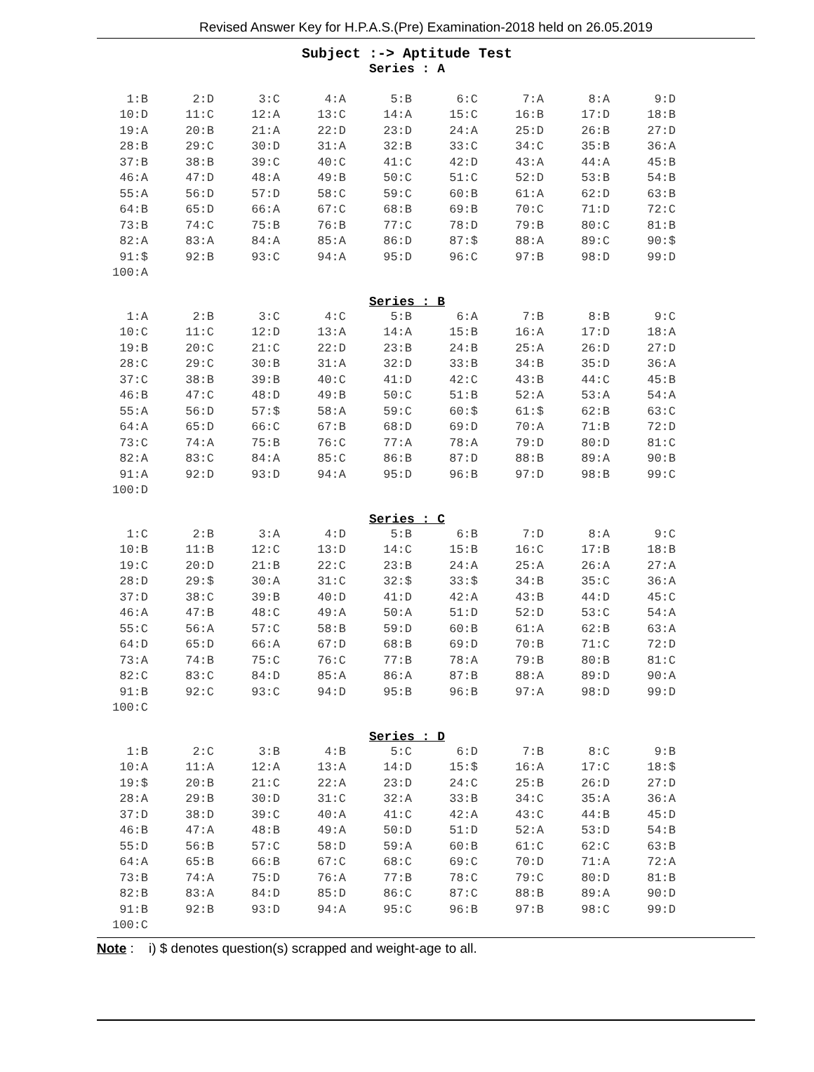Revised Answer Key for H.P.A.S.(Pre) Examination-2018 held on 26.05.2019
Subject :-> Aptitude Test
Series : A
| 1:B | 2:D | 3:C | 4:A | 5:B | 6:C | 7:A | 8:A | 9:D |
| 10:D | 11:C | 12:A | 13:C | 14:A | 15:C | 16:B | 17:D | 18:B |
| 19:A | 20:B | 21:A | 22:D | 23:D | 24:A | 25:D | 26:B | 27:D |
| 28:B | 29:C | 30:D | 31:A | 32:B | 33:C | 34:C | 35:B | 36:A |
| 37:B | 38:B | 39:C | 40:C | 41:C | 42:D | 43:A | 44:A | 45:B |
| 46:A | 47:D | 48:A | 49:B | 50:C | 51:C | 52:D | 53:B | 54:B |
| 55:A | 56:D | 57:D | 58:C | 59:C | 60:B | 61:A | 62:D | 63:B |
| 64:B | 65:D | 66:A | 67:C | 68:B | 69:B | 70:C | 71:D | 72:C |
| 73:B | 74:C | 75:B | 76:B | 77:C | 78:D | 79:B | 80:C | 81:B |
| 82:A | 83:A | 84:A | 85:A | 86:D | 87:$ | 88:A | 89:C | 90:$ |
| 91:$ | 92:B | 93:C | 94:A | 95:D | 96:C | 97:B | 98:D | 99:D |
| 100:A | | | | | | | | |
Series : B
| 1:A | 2:B | 3:C | 4:C | 5:B | 6:A | 7:B | 8:B | 9:C |
| 10:C | 11:C | 12:D | 13:A | 14:A | 15:B | 16:A | 17:D | 18:A |
| 19:B | 20:C | 21:C | 22:D | 23:B | 24:B | 25:A | 26:D | 27:D |
| 28:C | 29:C | 30:B | 31:A | 32:D | 33:B | 34:B | 35:D | 36:A |
| 37:C | 38:B | 39:B | 40:C | 41:D | 42:C | 43:B | 44:C | 45:B |
| 46:B | 47:C | 48:D | 49:B | 50:C | 51:B | 52:A | 53:A | 54:A |
| 55:A | 56:D | 57:$ | 58:A | 59:C | 60:$ | 61:$ | 62:B | 63:C |
| 64:A | 65:D | 66:C | 67:B | 68:D | 69:D | 70:A | 71:B | 72:D |
| 73:C | 74:A | 75:B | 76:C | 77:A | 78:A | 79:D | 80:D | 81:C |
| 82:A | 83:C | 84:A | 85:C | 86:B | 87:D | 88:B | 89:A | 90:B |
| 91:A | 92:D | 93:D | 94:A | 95:D | 96:B | 97:D | 98:B | 99:C |
| 100:D | | | | | | | | |
Series : C
| 1:C | 2:B | 3:A | 4:D | 5:B | 6:B | 7:D | 8:A | 9:C |
| 10:B | 11:B | 12:C | 13:D | 14:C | 15:B | 16:C | 17:B | 18:B |
| 19:C | 20:D | 21:B | 22:C | 23:B | 24:A | 25:A | 26:A | 27:A |
| 28:D | 29:$ | 30:A | 31:C | 32:$ | 33:$ | 34:B | 35:C | 36:A |
| 37:D | 38:C | 39:B | 40:D | 41:D | 42:A | 43:B | 44:D | 45:C |
| 46:A | 47:B | 48:C | 49:A | 50:A | 51:D | 52:D | 53:C | 54:A |
| 55:C | 56:A | 57:C | 58:B | 59:D | 60:B | 61:A | 62:B | 63:A |
| 64:D | 65:D | 66:A | 67:D | 68:B | 69:D | 70:B | 71:C | 72:D |
| 73:A | 74:B | 75:C | 76:C | 77:B | 78:A | 79:B | 80:B | 81:C |
| 82:C | 83:C | 84:D | 85:A | 86:A | 87:B | 88:A | 89:D | 90:A |
| 91:B | 92:C | 93:C | 94:D | 95:B | 96:B | 97:A | 98:D | 99:D |
| 100:C | | | | | | | | |
Series : D
| 1:B | 2:C | 3:B | 4:B | 5:C | 6:D | 7:B | 8:C | 9:B |
| 10:A | 11:A | 12:A | 13:A | 14:D | 15:$ | 16:A | 17:C | 18:$ |
| 19:$ | 20:B | 21:C | 22:A | 23:D | 24:C | 25:B | 26:D | 27:D |
| 28:A | 29:B | 30:D | 31:C | 32:A | 33:B | 34:C | 35:A | 36:A |
| 37:D | 38:D | 39:C | 40:A | 41:C | 42:A | 43:C | 44:B | 45:D |
| 46:B | 47:A | 48:B | 49:A | 50:D | 51:D | 52:A | 53:D | 54:B |
| 55:D | 56:B | 57:C | 58:D | 59:A | 60:B | 61:C | 62:C | 63:B |
| 64:A | 65:B | 66:B | 67:C | 68:C | 69:C | 70:D | 71:A | 72:A |
| 73:B | 74:A | 75:D | 76:A | 77:B | 78:C | 79:C | 80:D | 81:B |
| 82:B | 83:A | 84:D | 85:D | 86:C | 87:C | 88:B | 89:A | 90:D |
| 91:B | 92:B | 93:D | 94:A | 95:C | 96:B | 97:B | 98:C | 99:D |
| 100:C | | | | | | | | |
Note : i) $ denotes question(s) scrapped and weight-age to all.